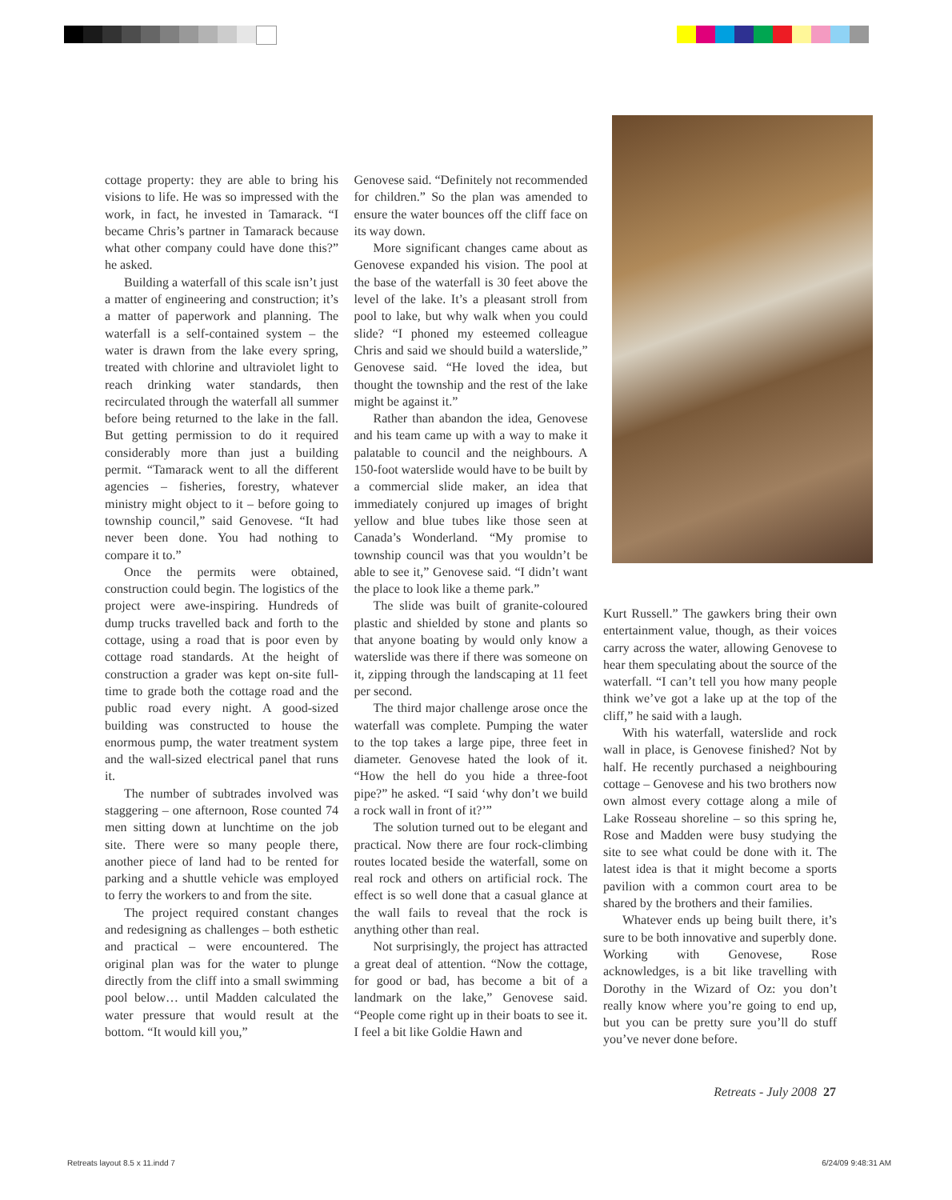cottage property: they are able to bring his visions to life. He was so impressed with the work, in fact, he invested in Tamarack. “I became Chris’s partner in Tamarack because what other company could have done this?” he asked.
Building a waterfall of this scale isn’t just a matter of engineering and construction; it’s a matter of paperwork and planning. The waterfall is a self-contained system – the water is drawn from the lake every spring, treated with chlorine and ultraviolet light to reach drinking water standards, then recirculated through the waterfall all summer before being returned to the lake in the fall. But getting permission to do it required considerably more than just a building permit. “Tamarack went to all the different agencies – fisheries, forestry, whatever ministry might object to it – before going to township council,” said Genovese. “It had never been done. You had nothing to compare it to.”
Once the permits were obtained, construction could begin. The logistics of the project were awe-inspiring. Hundreds of dump trucks travelled back and forth to the cottage, using a road that is poor even by cottage road standards. At the height of construction a grader was kept on-site full-time to grade both the cottage road and the public road every night. A good-sized building was constructed to house the enormous pump, the water treatment system and the wall-sized electrical panel that runs it.
The number of subtrades involved was staggering – one afternoon, Rose counted 74 men sitting down at lunchtime on the job site. There were so many people there, another piece of land had to be rented for parking and a shuttle vehicle was employed to ferry the workers to and from the site.
The project required constant changes and redesigning as challenges – both esthetic and practical – were encountered. The original plan was for the water to plunge directly from the cliff into a small swimming pool below… until Madden calculated the water pressure that would result at the bottom. “It would kill you,”
Genovese said. “Definitely not recommended for children.” So the plan was amended to ensure the water bounces off the cliff face on its way down.
More significant changes came about as Genovese expanded his vision. The pool at the base of the waterfall is 30 feet above the level of the lake. It’s a pleasant stroll from pool to lake, but why walk when you could slide? “I phoned my esteemed colleague Chris and said we should build a waterslide,” Genovese said. “He loved the idea, but thought the township and the rest of the lake might be against it.”
Rather than abandon the idea, Genovese and his team came up with a way to make it palatable to council and the neighbours. A 150-foot waterslide would have to be built by a commercial slide maker, an idea that immediately conjured up images of bright yellow and blue tubes like those seen at Canada’s Wonderland. “My promise to township council was that you wouldn’t be able to see it,” Genovese said. “I didn’t want the place to look like a theme park.”
The slide was built of granite-coloured plastic and shielded by stone and plants so that anyone boating by would only know a waterslide was there if there was someone on it, zipping through the landscaping at 11 feet per second.
The third major challenge arose once the waterfall was complete. Pumping the water to the top takes a large pipe, three feet in diameter. Genovese hated the look of it. “How the hell do you hide a three-foot pipe?” he asked. “I said ‘why don’t we build a rock wall in front of it?’”
The solution turned out to be elegant and practical. Now there are four rock-climbing routes located beside the waterfall, some on real rock and others on artificial rock. The effect is so well done that a casual glance at the wall fails to reveal that the rock is anything other than real.
Not surprisingly, the project has attracted a great deal of attention. “Now the cottage, for good or bad, has become a bit of a landmark on the lake,” Genovese said. “People come right up in their boats to see it. I feel a bit like Goldie Hawn and
Kurt Russell.” The gawkers bring their own entertainment value, though, as their voices carry across the water, allowing Genovese to hear them speculating about the source of the waterfall. “I can’t tell you how many people think we’ve got a lake up at the top of the cliff,” he said with a laugh.
With his waterfall, waterslide and rock wall in place, is Genovese finished? Not by half. He recently purchased a neighbouring cottage – Genovese and his two brothers now own almost every cottage along a mile of Lake Rosseau shoreline – so this spring he, Rose and Madden were busy studying the site to see what could be done with it. The latest idea is that it might become a sports pavilion with a common court area to be shared by the brothers and their families.
Whatever ends up being built there, it’s sure to be both innovative and superbly done. Working with Genovese, Rose acknowledges, is a bit like travelling with Dorothy in the Wizard of Oz: you don’t really know where you’re going to end up, but you can be pretty sure you’ll do stuff you’ve never done before.
Retreats - July 2008 27
Retreats layout 8.5 x 11.indd 7
6/24/09 9:48:31 AM